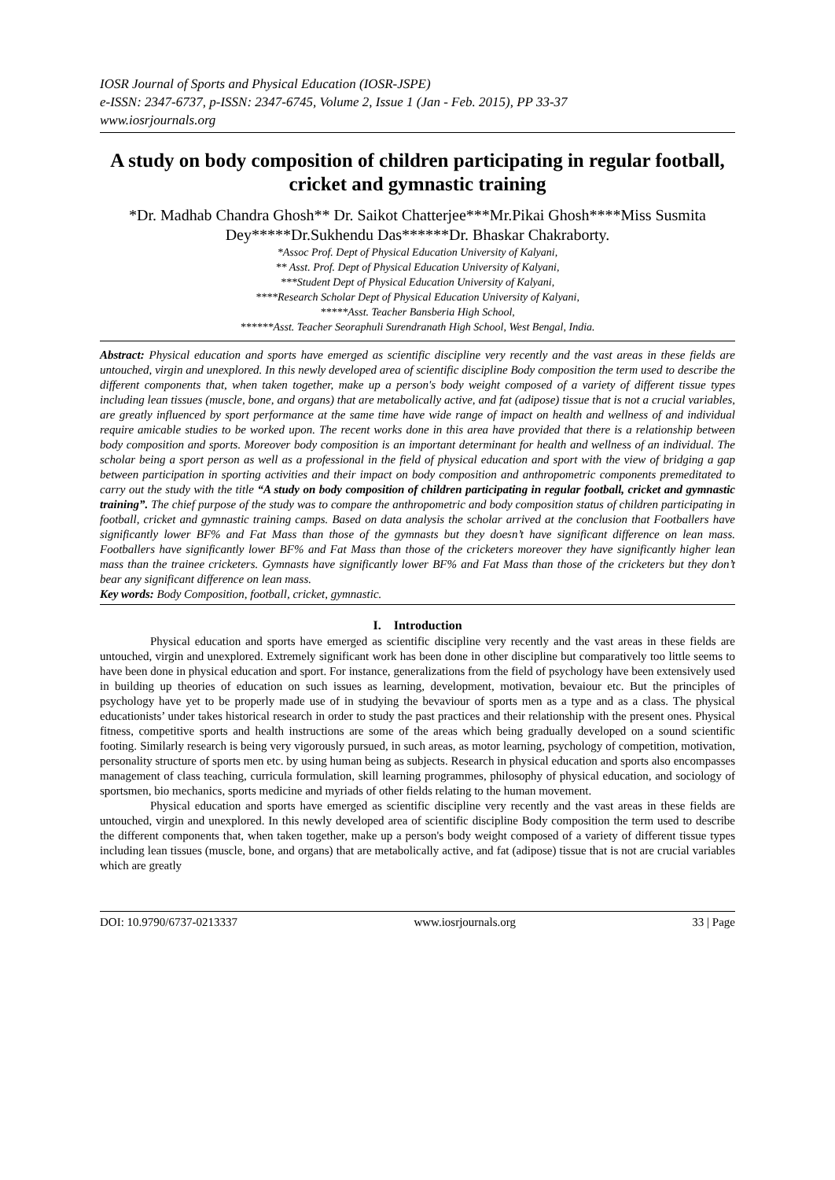IOSR Journal of Sports and Physical Education (IOSR-JSPE)
e-ISSN: 2347-6737, p-ISSN: 2347-6745, Volume 2, Issue 1 (Jan - Feb. 2015), PP 33-37
www.iosrjournals.org
A study on body composition of children participating in regular football, cricket and gymnastic training
*Dr. Madhab Chandra Ghosh** Dr. Saikot Chatterjee***Mr.Pikai Ghosh****Miss Susmita Dey*****Dr.Sukhendu Das******Dr. Bhaskar Chakraborty.
*Assoc Prof. Dept of Physical Education University of Kalyani,
** Asst. Prof. Dept of Physical Education University of Kalyani,
***Student Dept of Physical Education University of Kalyani,
****Research Scholar Dept of Physical Education University of Kalyani,
*****Asst. Teacher Bansberia High School,
******Asst. Teacher Seoraphuli Surendranath High School, West Bengal, India.
Abstract: Physical education and sports have emerged as scientific discipline very recently and the vast areas in these fields are untouched, virgin and unexplored. In this newly developed area of scientific discipline Body composition the term used to describe the different components that, when taken together, make up a person's body weight composed of a variety of different tissue types including lean tissues (muscle, bone, and organs) that are metabolically active, and fat (adipose) tissue that is not a crucial variables, are greatly influenced by sport performance at the same time have wide range of impact on health and wellness of and individual require amicable studies to be worked upon. The recent works done in this area have provided that there is a relationship between body composition and sports. Moreover body composition is an important determinant for health and wellness of an individual. The scholar being a sport person as well as a professional in the field of physical education and sport with the view of bridging a gap between participation in sporting activities and their impact on body composition and anthropometric components premeditated to carry out the study with the title “A study on body composition of children participating in regular football, cricket and gymnastic training”. The chief purpose of the study was to compare the anthropometric and body composition status of children participating in football, cricket and gymnastic training camps. Based on data analysis the scholar arrived at the conclusion that Footballers have significantly lower BF% and Fat Mass than those of the gymnasts but they doesn’t have significant difference on lean mass. Footballers have significantly lower BF% and Fat Mass than those of the cricketers moreover they have significantly higher lean mass than the trainee cricketers. Gymnasts have significantly lower BF% and Fat Mass than those of the cricketers but they don’t bear any significant difference on lean mass.
Key words: Body Composition, football, cricket, gymnastic.
I. Introduction
Physical education and sports have emerged as scientific discipline very recently and the vast areas in these fields are untouched, virgin and unexplored. Extremely significant work has been done in other discipline but comparatively too little seems to have been done in physical education and sport. For instance, generalizations from the field of psychology have been extensively used in building up theories of education on such issues as learning, development, motivation, bevaiour etc. But the principles of psychology have yet to be properly made use of in studying the bevaviour of sports men as a type and as a class. The physical educationists’ under takes historical research in order to study the past practices and their relationship with the present ones. Physical fitness, competitive sports and health instructions are some of the areas which being gradually developed on a sound scientific footing. Similarly research is being very vigorously pursued, in such areas, as motor learning, psychology of competition, motivation, personality structure of sports men etc. by using human being as subjects. Research in physical education and sports also encompasses management of class teaching, curricula formulation, skill learning programmes, philosophy of physical education, and sociology of sportsmen, bio mechanics, sports medicine and myriads of other fields relating to the human movement.
Physical education and sports have emerged as scientific discipline very recently and the vast areas in these fields are untouched, virgin and unexplored. In this newly developed area of scientific discipline Body composition the term used to describe the different components that, when taken together, make up a person's body weight composed of a variety of different tissue types including lean tissues (muscle, bone, and organs) that are metabolically active, and fat (adipose) tissue that is not are crucial variables which are greatly
DOI: 10.9790/6737-0213337 www.iosrjournals.org 33 | Page